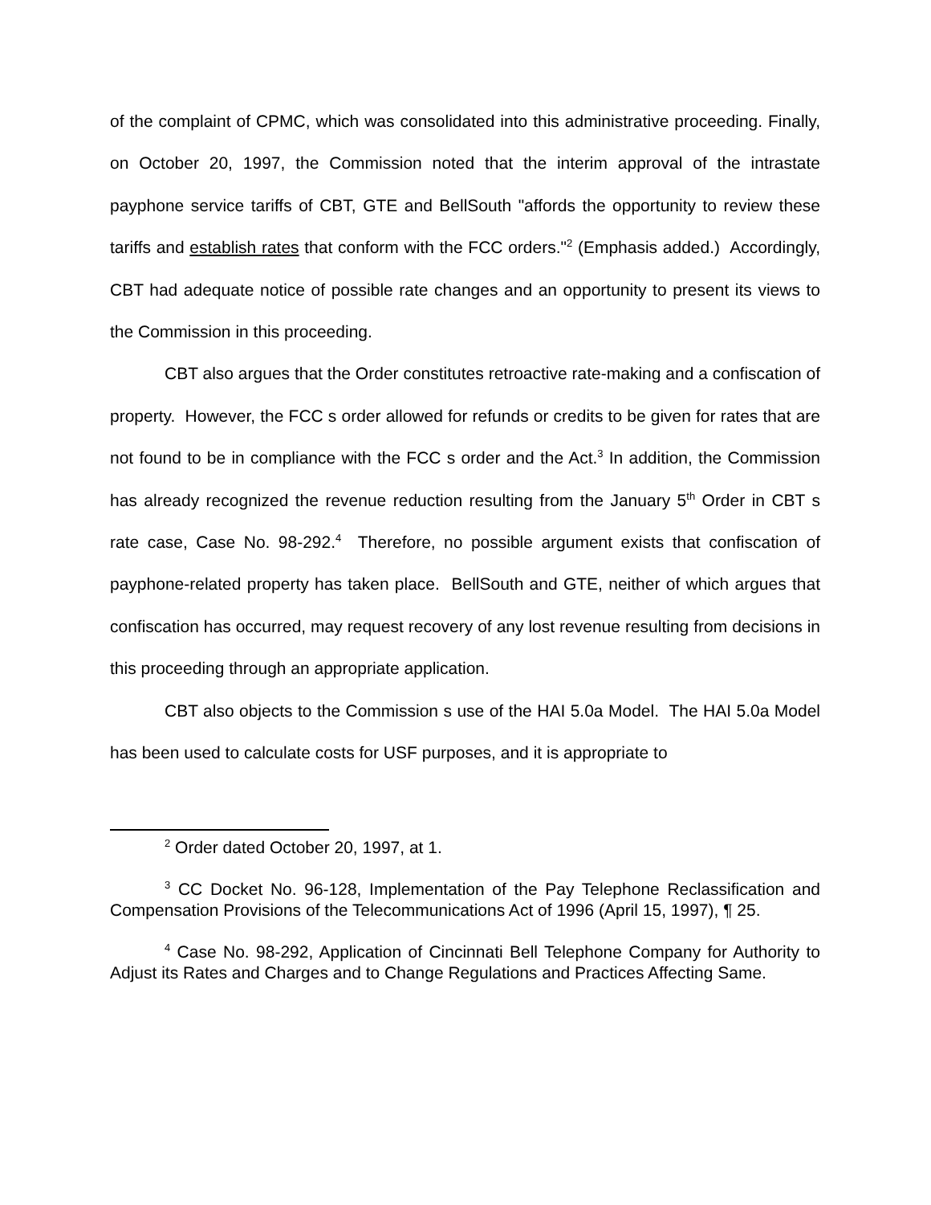of the complaint of CPMC, which was consolidated into this administrative proceeding. Finally, on October 20, 1997, the Commission noted that the interim approval of the intrastate payphone service tariffs of CBT, GTE and BellSouth "affords the opportunity to review these tariffs and establish rates that conform with the FCC orders."<sup>2</sup> (Emphasis added.) Accordingly, CBT had adequate notice of possible rate changes and an opportunity to present its views to the Commission in this proceeding.
CBT also argues that the Order constitutes retroactive rate-making and a confiscation of property. However, the FCC s order allowed for refunds or credits to be given for rates that are not found to be in compliance with the FCC s order and the Act.<sup>3</sup> In addition, the Commission has already recognized the revenue reduction resulting from the January 5<sup>th</sup> Order in CBT s rate case, Case No. 98-292.<sup>4</sup> Therefore, no possible argument exists that confiscation of payphone-related property has taken place. BellSouth and GTE, neither of which argues that confiscation has occurred, may request recovery of any lost revenue resulting from decisions in this proceeding through an appropriate application.
CBT also objects to the Commission s use of the HAI 5.0a Model. The HAI 5.0a Model has been used to calculate costs for USF purposes, and it is appropriate to
<sup>2</sup> Order dated October 20, 1997, at 1.
<sup>3</sup> CC Docket No. 96-128, Implementation of the Pay Telephone Reclassification and Compensation Provisions of the Telecommunications Act of 1996 (April 15, 1997), ¶ 25.
<sup>4</sup> Case No. 98-292, Application of Cincinnati Bell Telephone Company for Authority to Adjust its Rates and Charges and to Change Regulations and Practices Affecting Same.